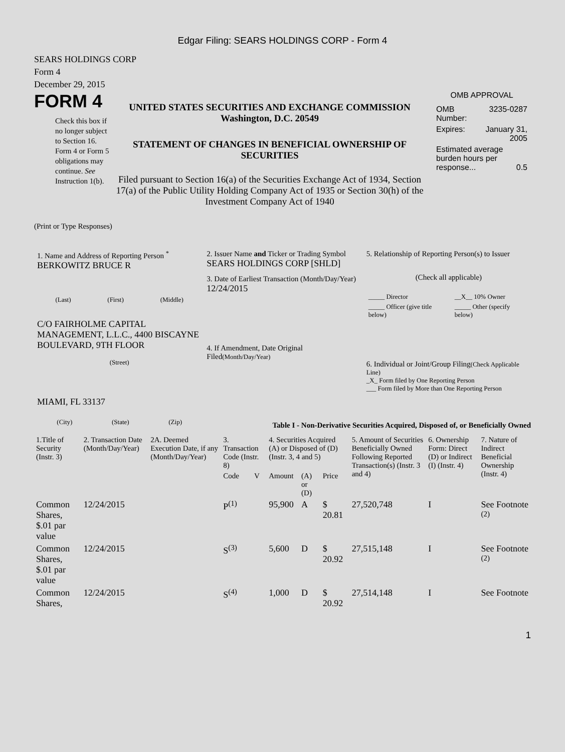Edgar Filing: SEARS HOLDINGS CORP - Form 4
SEARS HOLDINGS CORP
Form 4
December 29, 2015
FORM 4
Check this box if no longer subject to Section 16. Form 4 or Form 5 obligations may continue. See Instruction 1(b).
UNITED STATES SECURITIES AND EXCHANGE COMMISSION
Washington, D.C. 20549
STATEMENT OF CHANGES IN BENEFICIAL OWNERSHIP OF SECURITIES
Filed pursuant to Section 16(a) of the Securities Exchange Act of 1934, Section 17(a) of the Public Utility Holding Company Act of 1935 or Section 30(h) of the Investment Company Act of 1940
OMB APPROVAL
| OMB Number: | 3235-0287 |
| Expires: | January 31, 2005 |
| Estimated average burden hours per response... 0.5 | |
(Print or Type Responses)
1. Name and Address of Reporting Person <sup>*</sup>
BERKOWITZ BRUCE R
(Last) (First) (Middle)
C/O FAIRHOLME CAPITAL MANAGEMENT, L.L.C., 4400 BISCAYNE BOULEVARD, 9TH FLOOR
(Street)
MIAMI, FL 33137
(City) (State) (Zip)
2. Issuer Name and Ticker or Trading Symbol
SEARS HOLDINGS CORP [SHLD]
3. Date of Earliest Transaction (Month/Day/Year)
12/24/2015
4. If Amendment, Date Original Filed(Month/Day/Year)
5. Relationship of Reporting Person(s) to Issuer
(Check all applicable)
| _____ Director | __X__ 10% Owner |
| _____ Officer (give title below) | _____ Other (specify below) |
6. Individual or Joint/Group Filing(Check Applicable Line)
_X_ Form filed by One Reporting Person
___ Form filed by More than One Reporting Person
Table I - Non-Derivative Securities Acquired, Disposed of, or Beneficially Owned
| 1.Title of Security (Instr. 3) | 2. Transaction Date (Month/Day/Year) | 2A. Deemed Execution Date, if any (Month/Day/Year) | 3. Transaction Code (Instr. 8) | | 4. Securities Acquired (A) or Disposed of (D) (Instr. 3, 4 and 5) | | | 5. Amount of Securities Beneficially Owned Following Reported Transaction(s) (Instr. 3 and 4) | 6. Ownership Form: Direct (D) or Indirect (I) (Instr. 4) | 7. Nature of Indirect Beneficial Ownership (Instr. 4) |
| --- | --- | --- | --- | --- | --- | --- | --- | --- | --- | --- |
| | | | Code | V | Amount | (A) or (D) | Price | | | |
| Common Shares, $.01 par value | 12/24/2015 | | P<sup>(1)</sup> | | 95,900 | A | $ 20.81 | 27,520,748 | I | See Footnote <sup>(2)</sup> |
| Common Shares, $.01 par value | 12/24/2015 | | S<sup>(3)</sup> | | 5,600 | D | $ 20.92 | 27,515,148 | I | See Footnote <sup>(2)</sup> |
| Common Shares, | 12/24/2015 | | S<sup>(4)</sup> | | 1,000 | D | $ 20.92 | 27,514,148 | I | See Footnote |
1